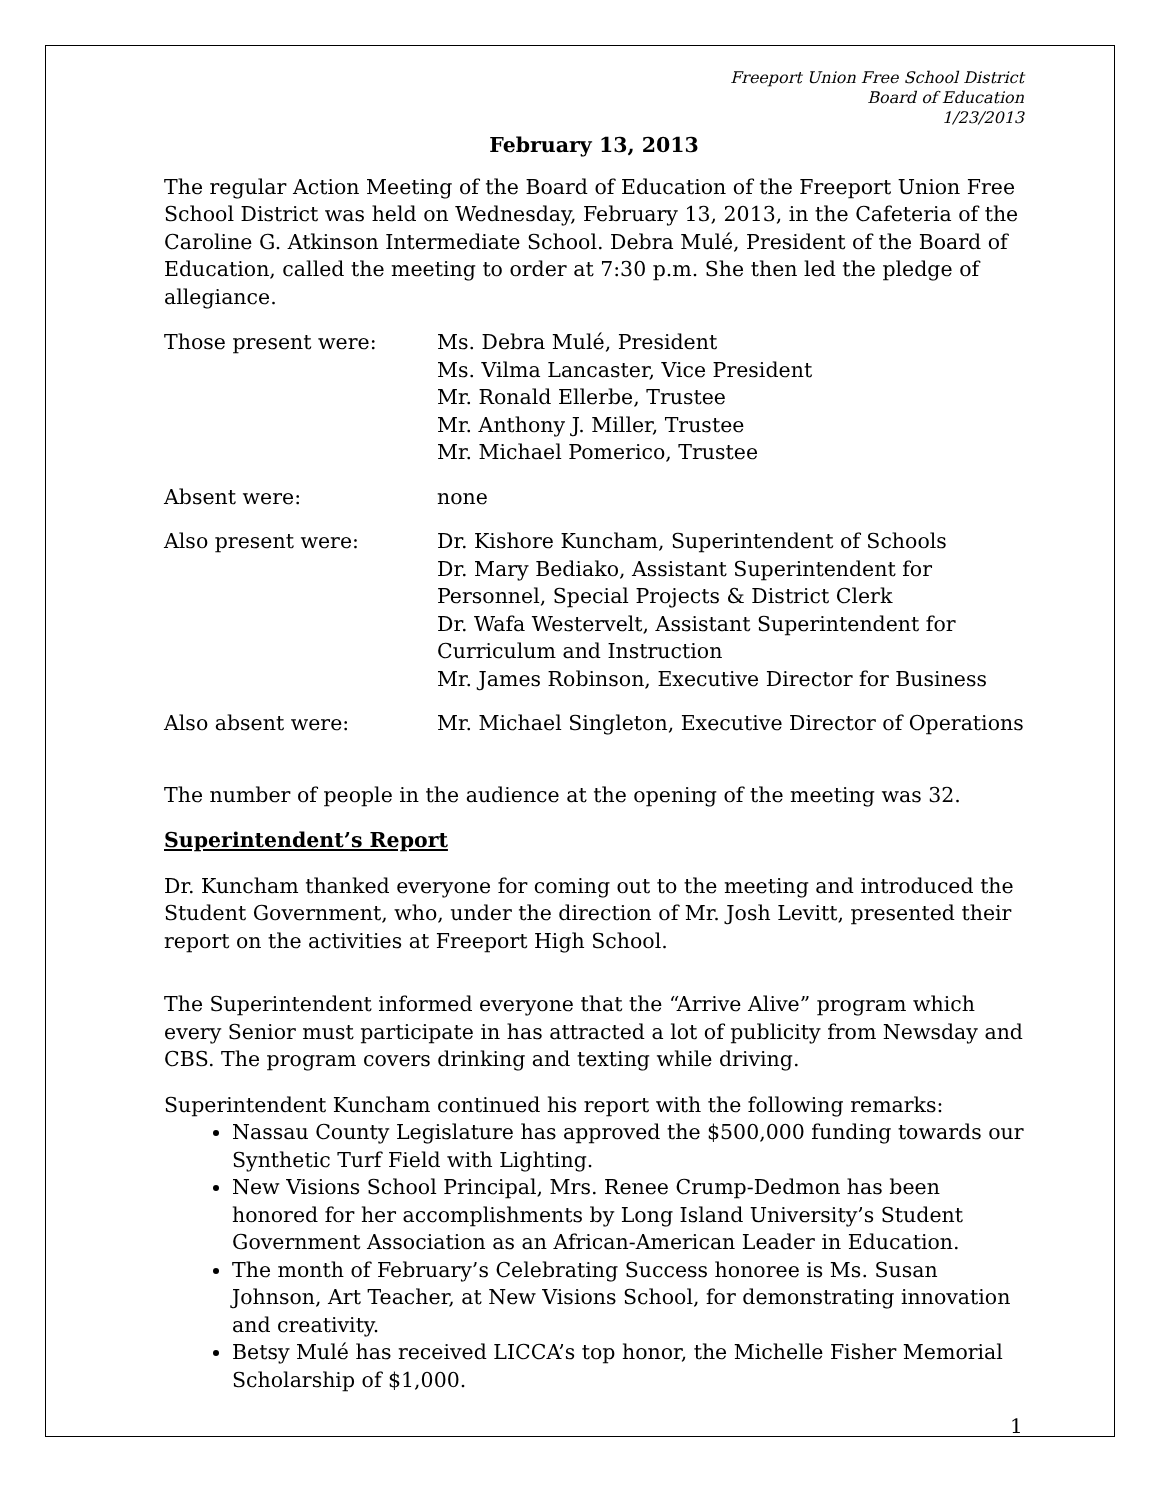Freeport Union Free School District
Board of Education
1/23/2013
February 13, 2013
The regular Action Meeting of the Board of Education of the Freeport Union Free School District was held on Wednesday, February 13, 2013, in the Cafeteria of the Caroline G. Atkinson Intermediate School. Debra Mulé, President of the Board of Education, called the meeting to order at 7:30 p.m. She then led the pledge of allegiance.
Those present were: Ms. Debra Mulé, President
Ms. Vilma Lancaster, Vice President
Mr. Ronald Ellerbe, Trustee
Mr. Anthony J. Miller, Trustee
Mr. Michael Pomerico, Trustee
Absent were: none
Also present were: Dr. Kishore Kuncham, Superintendent of Schools
Dr. Mary Bediako, Assistant Superintendent for Personnel, Special Projects & District Clerk
Dr. Wafa Westervelt, Assistant Superintendent for Curriculum and Instruction
Mr. James Robinson, Executive Director for Business
Also absent were: Mr. Michael Singleton, Executive Director of Operations
The number of people in the audience at the opening of the meeting was 32.
Superintendent’s Report
Dr. Kuncham thanked everyone for coming out to the meeting and introduced the Student Government, who, under the direction of Mr. Josh Levitt, presented their report on the activities at Freeport High School.
The Superintendent informed everyone that the “Arrive Alive” program which every Senior must participate in has attracted a lot of publicity from Newsday and CBS. The program covers drinking and texting while driving.
Superintendent Kuncham continued his report with the following remarks:
Nassau County Legislature has approved the $500,000 funding towards our Synthetic Turf Field with Lighting.
New Visions School Principal, Mrs. Renee Crump-Dedmon has been honored for her accomplishments by Long Island University’s Student Government Association as an African-American Leader in Education.
The month of February’s Celebrating Success honoree is Ms. Susan Johnson, Art Teacher, at New Visions School, for demonstrating innovation and creativity.
Betsy Mulé has received LICCA’s top honor, the Michelle Fisher Memorial Scholarship of $1,000.
1